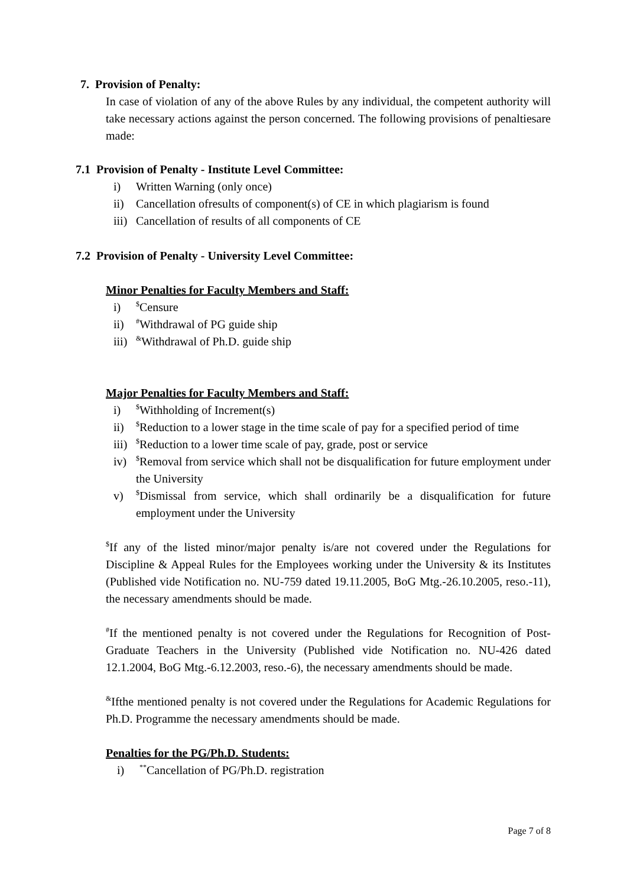7. Provision of Penalty:
In case of violation of any of the above Rules by any individual, the competent authority will take necessary actions against the person concerned. The following provisions of penaltiesare made:
7.1 Provision of Penalty - Institute Level Committee:
i) Written Warning (only once)
ii) Cancellation ofresults of component(s) of CE in which plagiarism is found
iii) Cancellation of results of all components of CE
7.2 Provision of Penalty - University Level Committee:
Minor Penalties for Faculty Members and Staff:
i)<sup>$</sup>Censure
ii)<sup>#</sup>Withdrawal of PG guide ship
iii)<sup>&</sup>Withdrawal of Ph.D. guide ship
Major Penalties for Faculty Members and Staff:
i)<sup>$</sup>Withholding of Increment(s)
ii)<sup>$</sup>Reduction to a lower stage in the time scale of pay for a specified period of time
iii)<sup>$</sup>Reduction to a lower time scale of pay, grade, post or service
iv)<sup>$</sup>Removal from service which shall not be disqualification for future employment under the University
v)<sup>$</sup>Dismissal from service, which shall ordinarily be a disqualification for future employment under the University
<sup>$</sup>If any of the listed minor/major penalty is/are not covered under the Regulations for Discipline & Appeal Rules for the Employees working under the University & its Institutes (Published vide Notification no. NU-759 dated 19.11.2005, BoG Mtg.-26.10.2005, reso.-11), the necessary amendments should be made.
<sup>#</sup> If the mentioned penalty is not covered under the Regulations for Recognition of Post-Graduate Teachers in the University (Published vide Notification no. NU-426 dated 12.1.2004, BoG Mtg.-6.12.2003, reso.-6), the necessary amendments should be made.
<sup>&</sup>Ifthe mentioned penalty is not covered under the Regulations for Academic Regulations for Ph.D. Programme the necessary amendments should be made.
Penalties for the PG/Ph.D. Students:
i)<sup>**</sup>Cancellation of PG/Ph.D. registration
Page 7 of 8